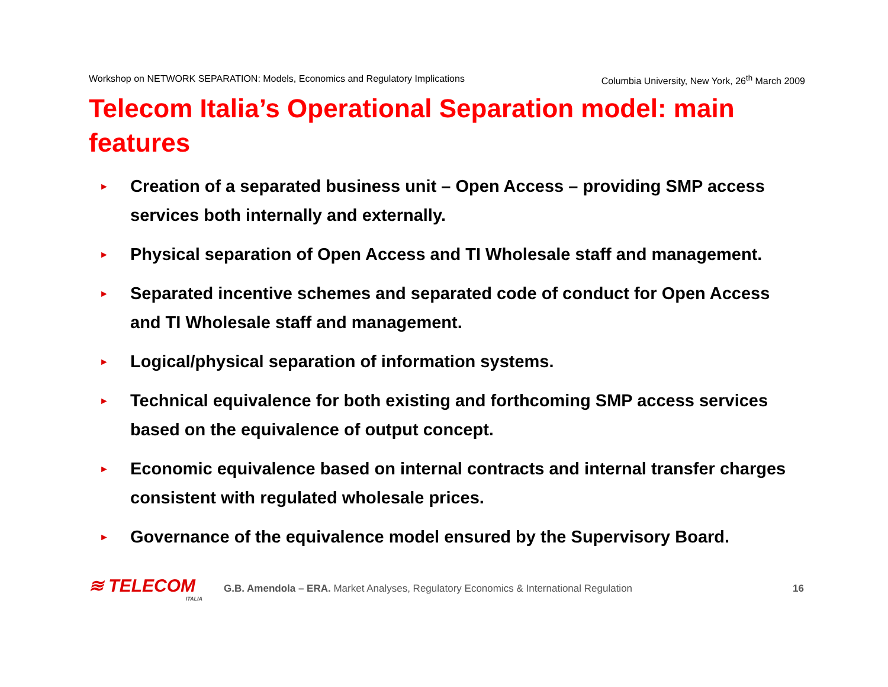Workshop on NETWORK SEPARATION: Models, Economics and Regulatory Implications Columbia University, New York, 26<sup>th</sup> March 2009
Telecom Italia’s Operational Separation model: main features
► Creation of a separated business unit – Open Access – providing SMP access services both internally and externally.
► Physical separation of Open Access and TI Wholesale staff and management.
► Separated incentive schemes and separated code of conduct for Open Access and TI Wholesale staff and management.
► Logical/physical separation of information systems.
► Technical equivalence for both existing and forthcoming SMP access services based on the equivalence of output concept.
► Economic equivalence based on internal contracts and internal transfer charges consistent with regulated wholesale prices.
► Governance of the equivalence model ensured by the Supervisory Board.
≋ TELECOM
ITALIA
G.B. Amendola – ERA. Market Analyses, Regulatory Economics & International Regulation 16